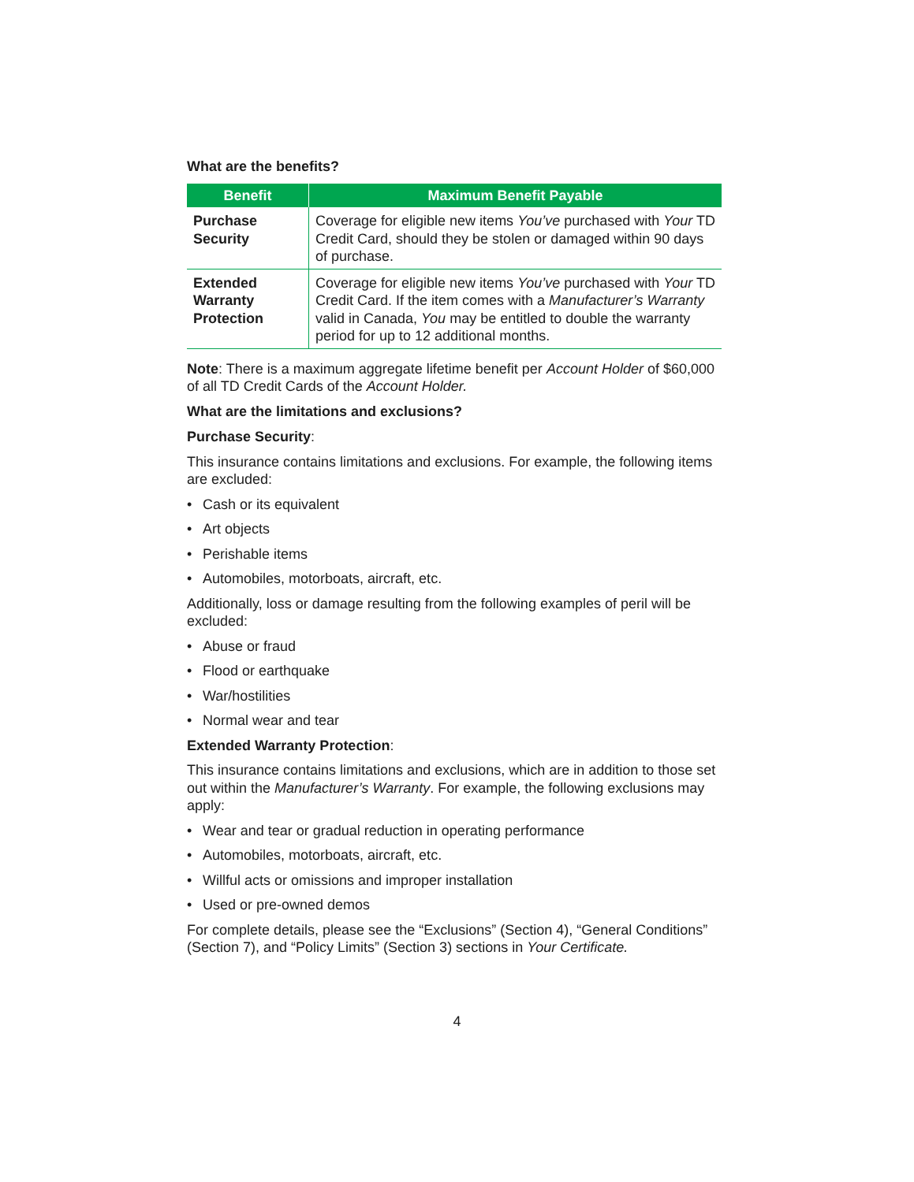What are the benefits?
| Benefit | Maximum Benefit Payable |
| --- | --- |
| Purchase Security | Coverage for eligible new items You’ve purchased with Your TD Credit Card, should they be stolen or damaged within 90 days of purchase. |
| Extended Warranty Protection | Coverage for eligible new items You’ve purchased with Your TD Credit Card. If the item comes with a Manufacturer’s Warranty valid in Canada, You may be entitled to double the warranty period for up to 12 additional months. |
Note: There is a maximum aggregate lifetime benefit per Account Holder of $60,000 of all TD Credit Cards of the Account Holder.
What are the limitations and exclusions?
Purchase Security:
This insurance contains limitations and exclusions. For example, the following items are excluded:
• Cash or its equivalent
• Art objects
• Perishable items
• Automobiles, motorboats, aircraft, etc.
Additionally, loss or damage resulting from the following examples of peril will be excluded:
• Abuse or fraud
• Flood or earthquake
• War/hostilities
• Normal wear and tear
Extended Warranty Protection:
This insurance contains limitations and exclusions, which are in addition to those set out within the Manufacturer’s Warranty. For example, the following exclusions may apply:
• Wear and tear or gradual reduction in operating performance
• Automobiles, motorboats, aircraft, etc.
• Willful acts or omissions and improper installation
• Used or pre-owned demos
For complete details, please see the “Exclusions” (Section 4), “General Conditions” (Section 7), and “Policy Limits” (Section 3) sections in Your Certificate.
4